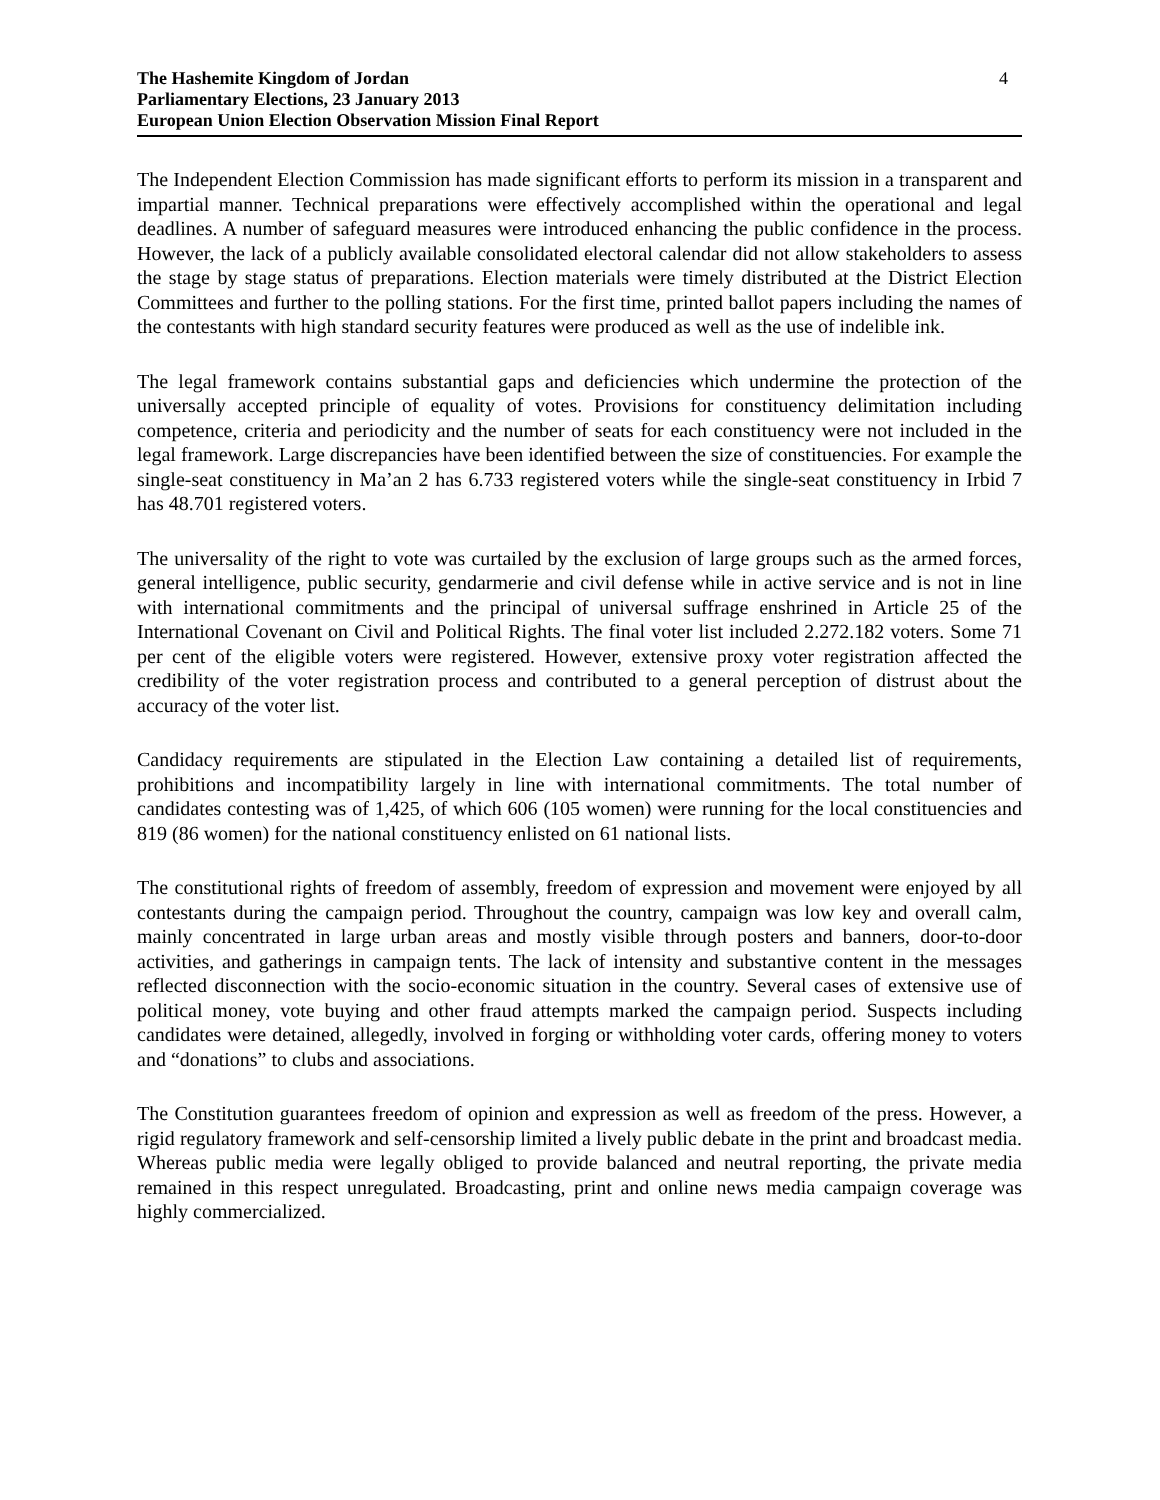The Hashemite Kingdom of Jordan
Parliamentary Elections, 23 January 2013
European Union Election Observation Mission Final Report
4
The Independent Election Commission has made significant efforts to perform its mission in a transparent and impartial manner. Technical preparations were effectively accomplished within the operational and legal deadlines. A number of safeguard measures were introduced enhancing the public confidence in the process. However, the lack of a publicly available consolidated electoral calendar did not allow stakeholders to assess the stage by stage status of preparations. Election materials were timely distributed at the District Election Committees and further to the polling stations. For the first time, printed ballot papers including the names of the contestants with high standard security features were produced as well as the use of indelible ink.
The legal framework contains substantial gaps and deficiencies which undermine the protection of the universally accepted principle of equality of votes. Provisions for constituency delimitation including competence, criteria and periodicity and the number of seats for each constituency were not included in the legal framework. Large discrepancies have been identified between the size of constituencies. For example the single-seat constituency in Ma’an 2 has 6.733 registered voters while the single-seat constituency in Irbid 7 has 48.701 registered voters.
The universality of the right to vote was curtailed by the exclusion of large groups such as the armed forces, general intelligence, public security, gendarmerie and civil defense while in active service and is not in line with international commitments and the principal of universal suffrage enshrined in Article 25 of the International Covenant on Civil and Political Rights. The final voter list included 2.272.182 voters. Some 71 per cent of the eligible voters were registered. However, extensive proxy voter registration affected the credibility of the voter registration process and contributed to a general perception of distrust about the accuracy of the voter list.
Candidacy requirements are stipulated in the Election Law containing a detailed list of requirements, prohibitions and incompatibility largely in line with international commitments. The total number of candidates contesting was of 1,425, of which 606 (105 women) were running for the local constituencies and 819 (86 women) for the national constituency enlisted on 61 national lists.
The constitutional rights of freedom of assembly, freedom of expression and movement were enjoyed by all contestants during the campaign period. Throughout the country, campaign was low key and overall calm, mainly concentrated in large urban areas and mostly visible through posters and banners, door-to-door activities, and gatherings in campaign tents. The lack of intensity and substantive content in the messages reflected disconnection with the socio-economic situation in the country. Several cases of extensive use of political money, vote buying and other fraud attempts marked the campaign period. Suspects including candidates were detained, allegedly, involved in forging or withholding voter cards, offering money to voters and “donations” to clubs and associations.
The Constitution guarantees freedom of opinion and expression as well as freedom of the press. However, a rigid regulatory framework and self-censorship limited a lively public debate in the print and broadcast media. Whereas public media were legally obliged to provide balanced and neutral reporting, the private media remained in this respect unregulated. Broadcasting, print and online news media campaign coverage was highly commercialized.